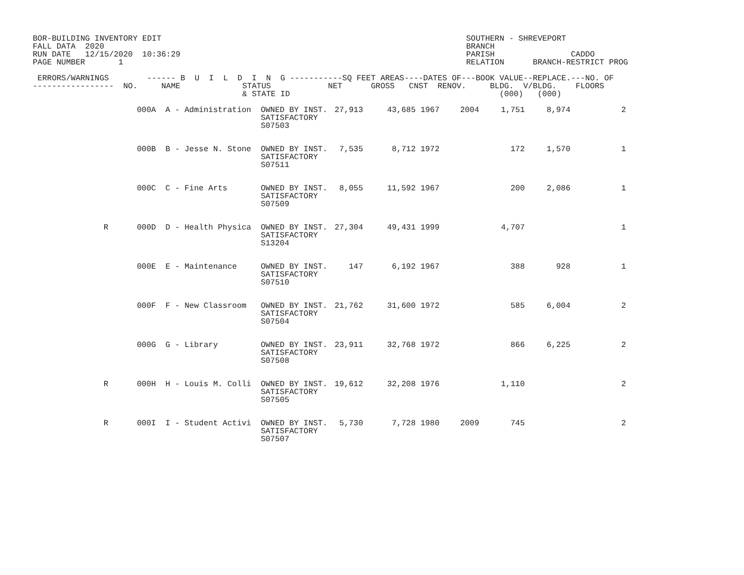BOR-BUILDING INVENTORY EDIT                                                                SOUTHERN - SHREVEPORT
FALL DATA  2020                                                                            BRANCH
RUN DATE   12/15/2020  10:36:29                                                            PARISH                CADDO
PAGE NUMBER       1                                                                        RELATION      BRANCH-RESTRICT PROG

 ERRORS/WARNINGS        ------ B  U  I  L  D  I  N  G -----------SQ FEET AREAS----DATES OF---BOOK VALUE--REPLACE.---NO. OF
-----------------  NO.     NAME             STATUS            NET      GROSS   CNST  RENOV.     BLDG.  V/BLDG.    FLOORS
                                            & STATE ID                                            (000)   (000)
| | 000A A - Administration | OWNED BY INST. SATISFACTORY S07503 | 27,913 | 43,685 | 1967 | 2004 | 1,751 | 8,974 | 2 |
| | 000B B - Jesse N. Stone | OWNED BY INST. SATISFACTORY S07511 | 7,535 | 8,712 | 1972 | | 172 | 1,570 | 1 |
| | 000C C - Fine Arts | OWNED BY INST. SATISFACTORY S07509 | 8,055 | 11,592 | 1967 | | 200 | 2,086 | 1 |
| R | 000D D - Health Physica | OWNED BY INST. SATISFACTORY S13204 | 27,304 | 49,431 | 1999 | | 4,707 | | 1 |
| | 000E E - Maintenance | OWNED BY INST. SATISFACTORY S07510 | 147 | 6,192 | 1967 | | 388 | 928 | 1 |
| | 000F F - New Classroom | OWNED BY INST. SATISFACTORY S07504 | 21,762 | 31,600 | 1972 | | 585 | 6,004 | 2 |
| | 000G G - Library | OWNED BY INST. SATISFACTORY S07508 | 23,911 | 32,768 | 1972 | | 866 | 6,225 | 2 |
| R | 000H H - Louis M. Colli | OWNED BY INST. SATISFACTORY S07505 | 19,612 | 32,208 | 1976 | | 1,110 | | 2 |
| R | 000I I - Student Activi | OWNED BY INST. SATISFACTORY S07507 | 5,730 | 7,728 | 1980 | 2009 | 745 | | 2 |